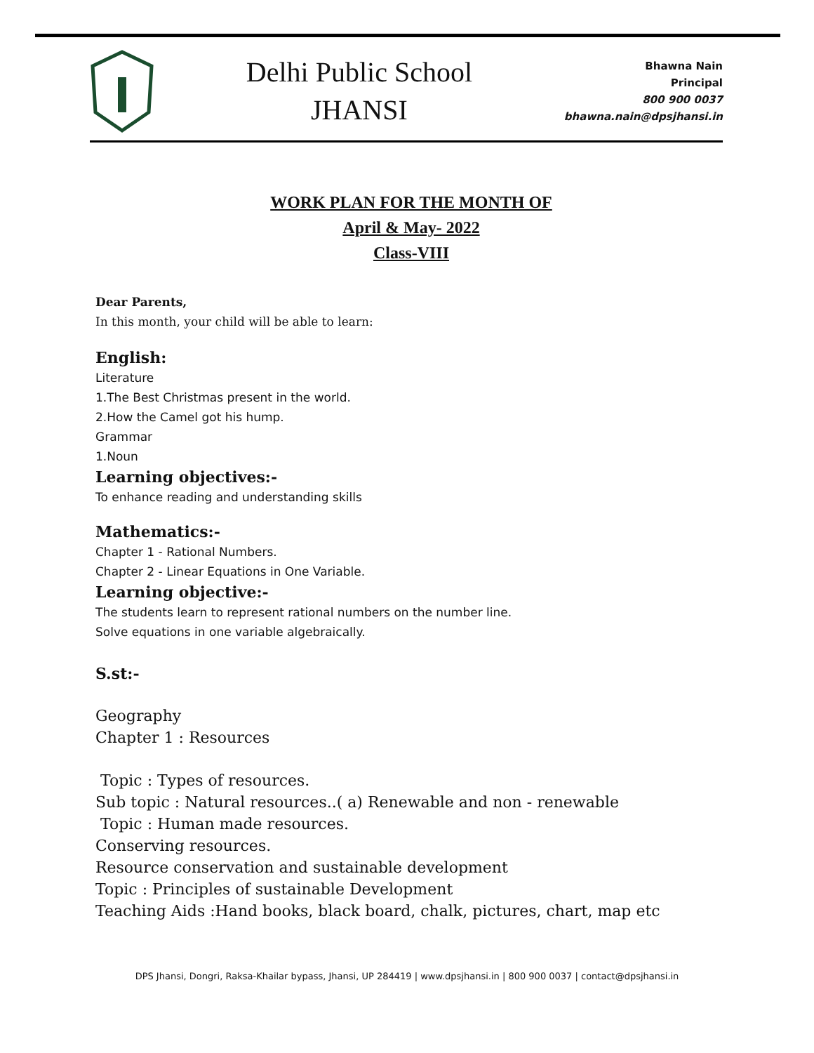Delhi Public School
JHANSI
Bhawna Nain
Principal
800 900 0037
bhawna.nain@dpsjhansi.in
WORK PLAN FOR THE MONTH OF
April & May- 2022
Class-VIII
Dear Parents,
In this month, your child will be able to learn:
English:
Literature
1.The Best Christmas present in the world.
2.How the Camel got his hump.
Grammar
1.Noun
Learning objectives:-
To enhance reading and understanding skills
Mathematics:-
Chapter 1 - Rational Numbers.
Chapter 2 - Linear Equations in One Variable.
Learning objective:-
The students learn to represent rational numbers on the number line.
Solve equations in one variable algebraically.
S.st:-
Geography
Chapter 1 : Resources
Topic : Types of resources.
Sub topic : Natural resources..( a) Renewable and non - renewable
Topic : Human made resources.
Conserving resources.
Resource conservation and sustainable development
Topic : Principles of sustainable Development
Teaching Aids :Hand books, black board, chalk, pictures, chart, map etc
DPS Jhansi, Dongri, Raksa-Khailar bypass, Jhansi, UP 284419 | www.dpsjhansi.in | 800 900 0037 | contact@dpsjhansi.in